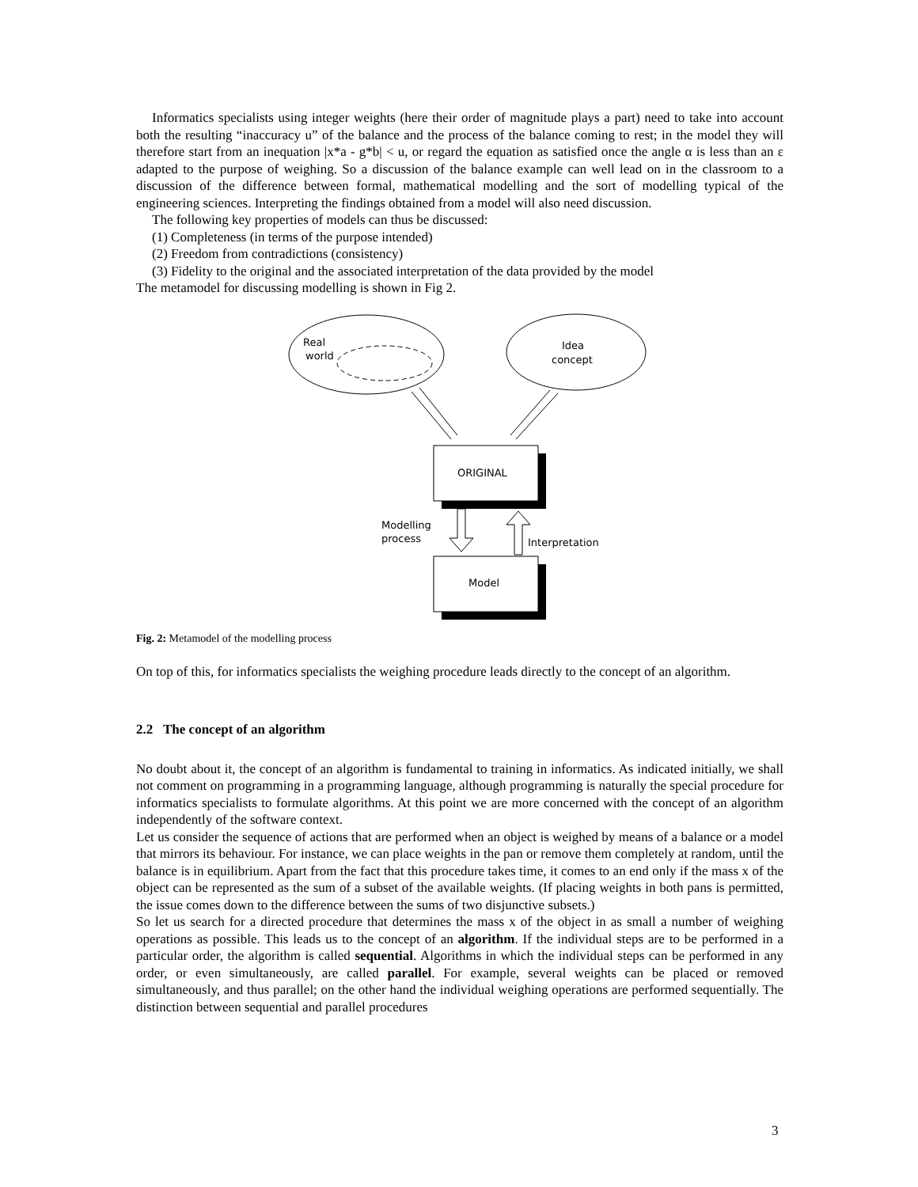Informatics specialists using integer weights (here their order of magnitude plays a part) need to take into account both the resulting “inaccuracy u” of the balance and the process of the balance coming to rest; in the model they will therefore start from an inequation |x*a - g*b| < u, or regard the equation as satisfied once the angle α is less than an ε adapted to the purpose of weighing. So a discussion of the balance example can well lead on in the classroom to a discussion of the difference between formal, mathematical modelling and the sort of modelling typical of the engineering sciences. Interpreting the findings obtained from a model will also need discussion.
The following key properties of models can thus be discussed:
(1) Completeness (in terms of the purpose intended)
(2) Freedom from contradictions (consistency)
(3) Fidelity to the original and the associated interpretation of the data provided by the model
The metamodel for discussing modelling is shown in Fig 2.
Real
world
Idea
concept
ORIGINAL
Model
Modelling
process
Interpretation
Fig. 2: Metamodel of the modelling process
On top of this, for informatics specialists the weighing procedure leads directly to the concept of an algorithm.
2.2 The concept of an algorithm
No doubt about it, the concept of an algorithm is fundamental to training in informatics. As indicated initially, we shall not comment on programming in a programming language, although programming is naturally the special procedure for informatics specialists to formulate algorithms. At this point we are more concerned with the concept of an algorithm independently of the software context.
Let us consider the sequence of actions that are performed when an object is weighed by means of a balance or a model that mirrors its behaviour. For instance, we can place weights in the pan or remove them completely at random, until the balance is in equilibrium. Apart from the fact that this procedure takes time, it comes to an end only if the mass x of the object can be represented as the sum of a subset of the available weights. (If placing weights in both pans is permitted, the issue comes down to the difference between the sums of two disjunctive subsets.)
So let us search for a directed procedure that determines the mass x of the object in as small a number of weighing operations as possible. This leads us to the concept of an algorithm. If the individual steps are to be performed in a particular order, the algorithm is called sequential. Algorithms in which the individual steps can be performed in any order, or even simultaneously, are called parallel. For example, several weights can be placed or removed simultaneously, and thus parallel; on the other hand the individual weighing operations are performed sequentially. The distinction between sequential and parallel procedures
3